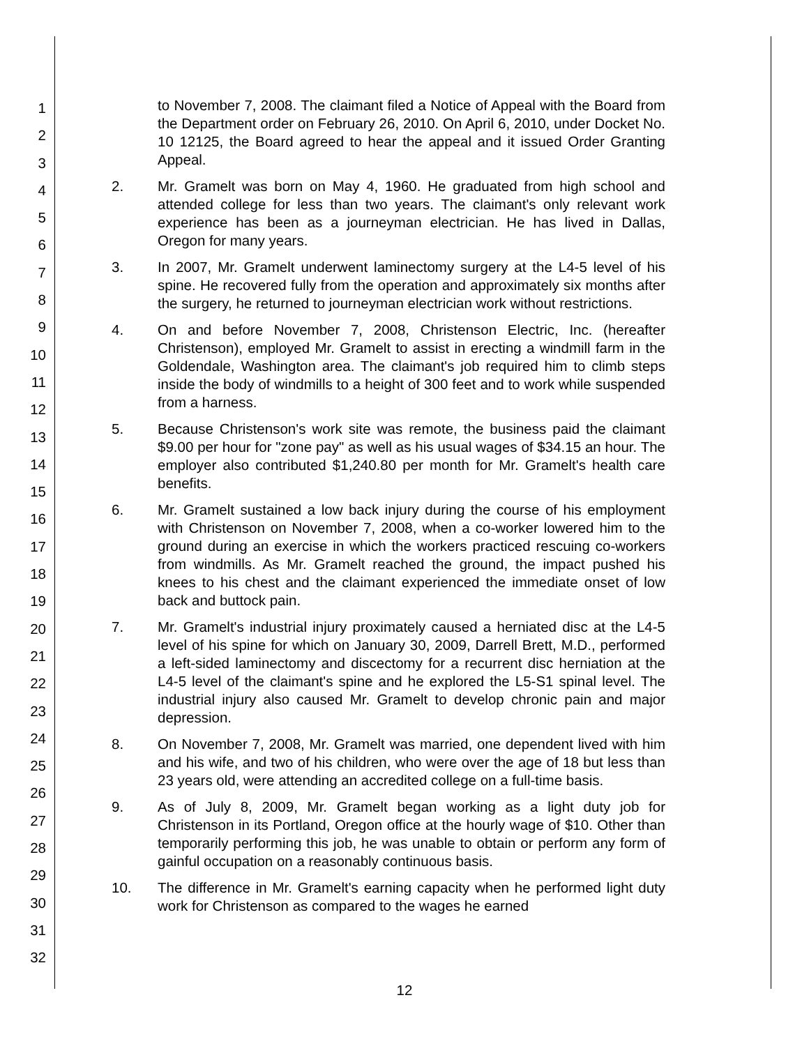1
2
3
4
5
6
7
8
9
10
11
12
13
14
15
16
17
18
19
20
21
22
23
24
25
26
27
28
29
30
31
32
to November 7, 2008. The claimant filed a Notice of Appeal with the Board from the Department order on February 26, 2010. On April 6, 2010, under Docket No. 10 12125, the Board agreed to hear the appeal and it issued Order Granting Appeal.
2. Mr. Gramelt was born on May 4, 1960. He graduated from high school and attended college for less than two years. The claimant's only relevant work experience has been as a journeyman electrician. He has lived in Dallas, Oregon for many years.
3. In 2007, Mr. Gramelt underwent laminectomy surgery at the L4-5 level of his spine. He recovered fully from the operation and approximately six months after the surgery, he returned to journeyman electrician work without restrictions.
4. On and before November 7, 2008, Christenson Electric, Inc. (hereafter Christenson), employed Mr. Gramelt to assist in erecting a windmill farm in the Goldendale, Washington area. The claimant's job required him to climb steps inside the body of windmills to a height of 300 feet and to work while suspended from a harness.
5. Because Christenson's work site was remote, the business paid the claimant $9.00 per hour for "zone pay" as well as his usual wages of $34.15 an hour. The employer also contributed $1,240.80 per month for Mr. Gramelt's health care benefits.
6. Mr. Gramelt sustained a low back injury during the course of his employment with Christenson on November 7, 2008, when a co-worker lowered him to the ground during an exercise in which the workers practiced rescuing co-workers from windmills. As Mr. Gramelt reached the ground, the impact pushed his knees to his chest and the claimant experienced the immediate onset of low back and buttock pain.
7. Mr. Gramelt's industrial injury proximately caused a herniated disc at the L4-5 level of his spine for which on January 30, 2009, Darrell Brett, M.D., performed a left-sided laminectomy and discectomy for a recurrent disc herniation at the L4-5 level of the claimant's spine and he explored the L5-S1 spinal level. The industrial injury also caused Mr. Gramelt to develop chronic pain and major depression.
8. On November 7, 2008, Mr. Gramelt was married, one dependent lived with him and his wife, and two of his children, who were over the age of 18 but less than 23 years old, were attending an accredited college on a full-time basis.
9. As of July 8, 2009, Mr. Gramelt began working as a light duty job for Christenson in its Portland, Oregon office at the hourly wage of $10. Other than temporarily performing this job, he was unable to obtain or perform any form of gainful occupation on a reasonably continuous basis.
10. The difference in Mr. Gramelt's earning capacity when he performed light duty work for Christenson as compared to the wages he earned
12